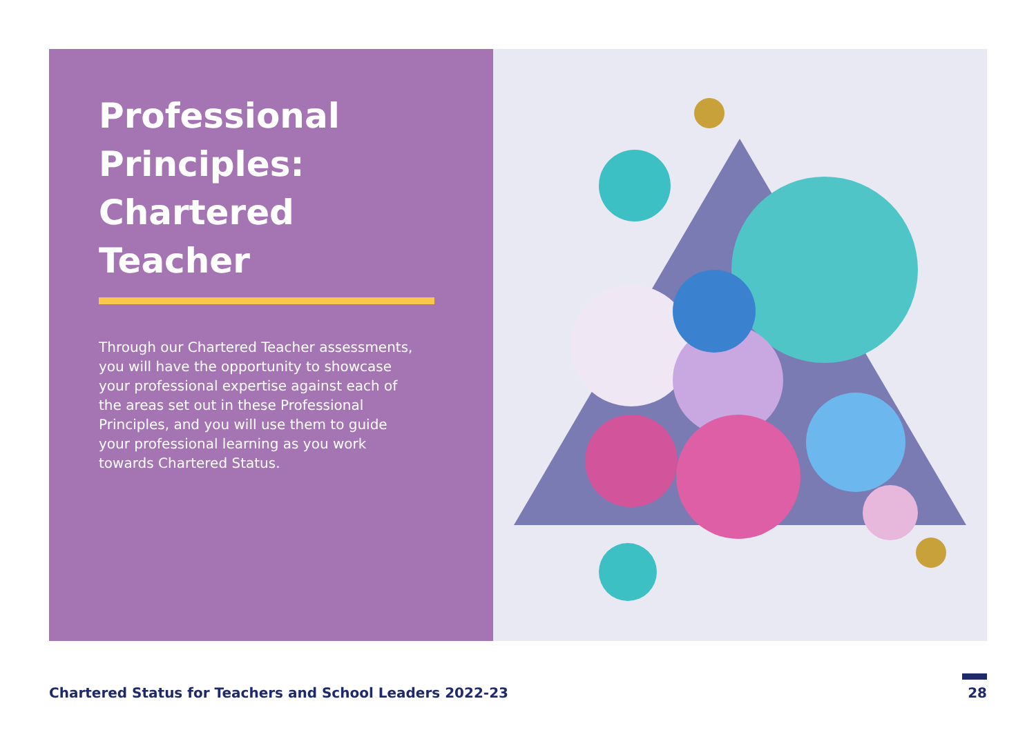Professional Principles: Chartered Teacher
Through our Chartered Teacher assessments, you will have the opportunity to showcase your professional expertise against each of the areas set out in these Professional Principles, and you will use them to guide your professional learning as you work towards Chartered Status.
Chartered Status for Teachers and School Leaders 2022-23 28